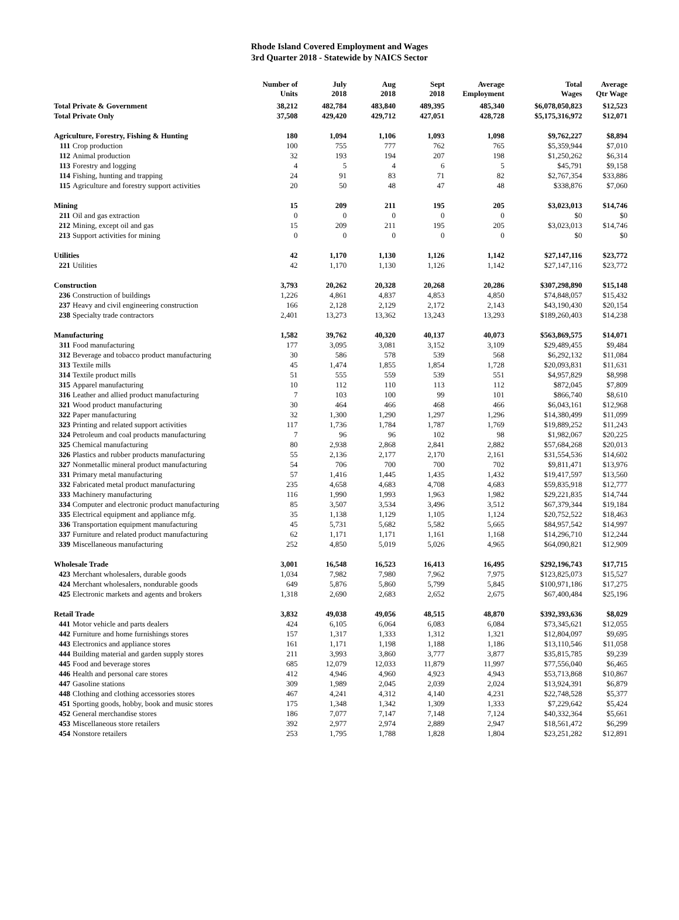Rhode Island Covered Employment and Wages
3rd Quarter 2018 - Statewide by NAICS Sector
| | Number of Units | July 2018 | Aug 2018 | Sept 2018 | Average Employment | Total Wages | Average Qtr Wage |
| --- | --- | --- | --- | --- | --- | --- | --- |
| Total Private & Government | 38,212 | 482,784 | 483,840 | 489,395 | 485,340 | $6,078,050,823 | $12,523 |
| Total Private Only | 37,508 | 429,420 | 429,712 | 427,051 | 428,728 | $5,175,316,972 | $12,071 |
| Agriculture, Forestry, Fishing & Hunting | 180 | 1,094 | 1,106 | 1,093 | 1,098 | $9,762,227 | $8,894 |
| 111 Crop production | 100 | 755 | 777 | 762 | 765 | $5,359,944 | $7,010 |
| 112 Animal production | 32 | 193 | 194 | 207 | 198 | $1,250,262 | $6,314 |
| 113 Forestry and logging | 4 | 5 | 4 | 6 | 5 | $45,791 | $9,158 |
| 114 Fishing, hunting and trapping | 24 | 91 | 83 | 71 | 82 | $2,767,354 | $33,886 |
| 115 Agriculture and forestry support activities | 20 | 50 | 48 | 47 | 48 | $338,876 | $7,060 |
| Mining | 15 | 209 | 211 | 195 | 205 | $3,023,013 | $14,746 |
| 211 Oil and gas extraction | 0 | 0 | 0 | 0 | 0 | $0 | $0 |
| 212 Mining, except oil and gas | 15 | 209 | 211 | 195 | 205 | $3,023,013 | $14,746 |
| 213 Support activities for mining | 0 | 0 | 0 | 0 | 0 | $0 | $0 |
| Utilities | 42 | 1,170 | 1,130 | 1,126 | 1,142 | $27,147,116 | $23,772 |
| 221 Utilities | 42 | 1,170 | 1,130 | 1,126 | 1,142 | $27,147,116 | $23,772 |
| Construction | 3,793 | 20,262 | 20,328 | 20,268 | 20,286 | $307,298,890 | $15,148 |
| 236 Construction of buildings | 1,226 | 4,861 | 4,837 | 4,853 | 4,850 | $74,848,057 | $15,432 |
| 237 Heavy and civil engineering construction | 166 | 2,128 | 2,129 | 2,172 | 2,143 | $43,190,430 | $20,154 |
| 238 Specialty trade contractors | 2,401 | 13,273 | 13,362 | 13,243 | 13,293 | $189,260,403 | $14,238 |
| Manufacturing | 1,582 | 39,762 | 40,320 | 40,137 | 40,073 | $563,869,575 | $14,071 |
| 311 Food manufacturing | 177 | 3,095 | 3,081 | 3,152 | 3,109 | $29,489,455 | $9,484 |
| 312 Beverage and tobacco product manufacturing | 30 | 586 | 578 | 539 | 568 | $6,292,132 | $11,084 |
| 313 Textile mills | 45 | 1,474 | 1,855 | 1,854 | 1,728 | $20,093,831 | $11,631 |
| 314 Textile product mills | 51 | 555 | 559 | 539 | 551 | $4,957,829 | $8,998 |
| 315 Apparel manufacturing | 10 | 112 | 110 | 113 | 112 | $872,045 | $7,809 |
| 316 Leather and allied product manufacturing | 7 | 103 | 100 | 99 | 101 | $866,740 | $8,610 |
| 321 Wood product manufacturing | 30 | 464 | 466 | 468 | 466 | $6,043,161 | $12,968 |
| 322 Paper manufacturing | 32 | 1,300 | 1,290 | 1,297 | 1,296 | $14,380,499 | $11,099 |
| 323 Printing and related support activities | 117 | 1,736 | 1,784 | 1,787 | 1,769 | $19,889,252 | $11,243 |
| 324 Petroleum and coal products manufacturing | 7 | 96 | 96 | 102 | 98 | $1,982,067 | $20,225 |
| 325 Chemical manufacturing | 80 | 2,938 | 2,868 | 2,841 | 2,882 | $57,684,268 | $20,013 |
| 326 Plastics and rubber products manufacturing | 55 | 2,136 | 2,177 | 2,170 | 2,161 | $31,554,536 | $14,602 |
| 327 Nonmetallic mineral product manufacturing | 54 | 706 | 700 | 700 | 702 | $9,811,471 | $13,976 |
| 331 Primary metal manufacturing | 57 | 1,416 | 1,445 | 1,435 | 1,432 | $19,417,597 | $13,560 |
| 332 Fabricated metal product manufacturing | 235 | 4,658 | 4,683 | 4,708 | 4,683 | $59,835,918 | $12,777 |
| 333 Machinery manufacturing | 116 | 1,990 | 1,993 | 1,963 | 1,982 | $29,221,835 | $14,744 |
| 334 Computer and electronic product manufacturing | 85 | 3,507 | 3,534 | 3,496 | 3,512 | $67,379,344 | $19,184 |
| 335 Electrical equipment and appliance mfg. | 35 | 1,138 | 1,129 | 1,105 | 1,124 | $20,752,522 | $18,463 |
| 336 Transportation equipment manufacturing | 45 | 5,731 | 5,682 | 5,582 | 5,665 | $84,957,542 | $14,997 |
| 337 Furniture and related product manufacturing | 62 | 1,171 | 1,171 | 1,161 | 1,168 | $14,296,710 | $12,244 |
| 339 Miscellaneous manufacturing | 252 | 4,850 | 5,019 | 5,026 | 4,965 | $64,090,821 | $12,909 |
| Wholesale Trade | 3,001 | 16,548 | 16,523 | 16,413 | 16,495 | $292,196,743 | $17,715 |
| 423 Merchant wholesalers, durable goods | 1,034 | 7,982 | 7,980 | 7,962 | 7,975 | $123,825,073 | $15,527 |
| 424 Merchant wholesalers, nondurable goods | 649 | 5,876 | 5,860 | 5,799 | 5,845 | $100,971,186 | $17,275 |
| 425 Electronic markets and agents and brokers | 1,318 | 2,690 | 2,683 | 2,652 | 2,675 | $67,400,484 | $25,196 |
| Retail Trade | 3,832 | 49,038 | 49,056 | 48,515 | 48,870 | $392,393,636 | $8,029 |
| 441 Motor vehicle and parts dealers | 424 | 6,105 | 6,064 | 6,083 | 6,084 | $73,345,621 | $12,055 |
| 442 Furniture and home furnishings stores | 157 | 1,317 | 1,333 | 1,312 | 1,321 | $12,804,097 | $9,695 |
| 443 Electronics and appliance stores | 161 | 1,171 | 1,198 | 1,188 | 1,186 | $13,110,546 | $11,058 |
| 444 Building material and garden supply stores | 211 | 3,993 | 3,860 | 3,777 | 3,877 | $35,815,785 | $9,239 |
| 445 Food and beverage stores | 685 | 12,079 | 12,033 | 11,879 | 11,997 | $77,556,040 | $6,465 |
| 446 Health and personal care stores | 412 | 4,946 | 4,960 | 4,923 | 4,943 | $53,713,868 | $10,867 |
| 447 Gasoline stations | 309 | 1,989 | 2,045 | 2,039 | 2,024 | $13,924,391 | $6,879 |
| 448 Clothing and clothing accessories stores | 467 | 4,241 | 4,312 | 4,140 | 4,231 | $22,748,528 | $5,377 |
| 451 Sporting goods, hobby, book and music stores | 175 | 1,348 | 1,342 | 1,309 | 1,333 | $7,229,642 | $5,424 |
| 452 General merchandise stores | 186 | 7,077 | 7,147 | 7,148 | 7,124 | $40,332,364 | $5,661 |
| 453 Miscellaneous store retailers | 392 | 2,977 | 2,974 | 2,889 | 2,947 | $18,561,472 | $6,299 |
| 454 Nonstore retailers | 253 | 1,795 | 1,788 | 1,828 | 1,804 | $23,251,282 | $12,891 |